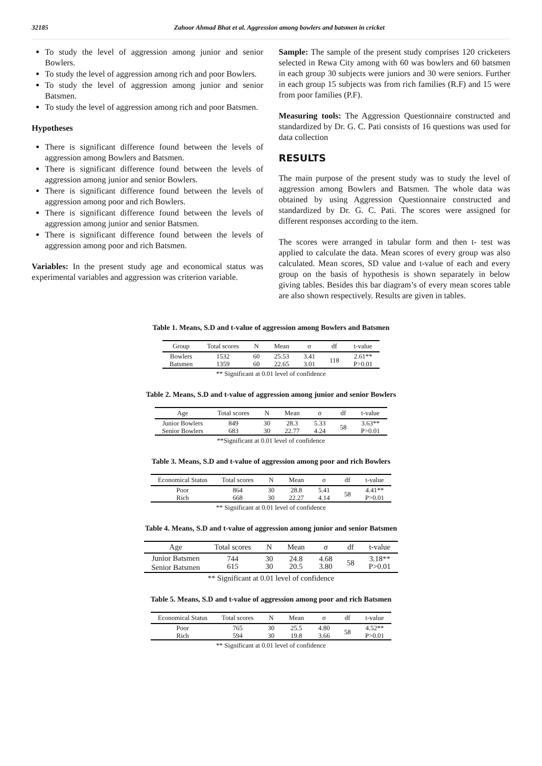32185 Zahoor Ahmad Bhat et al. Aggression among bowlers and batsmen in cricket
To study the level of aggression among junior and senior Bowlers.
To study the level of aggression among rich and poor Bowlers.
To study the level of aggression among junior and senior Batsmen.
To study the level of aggression among rich and poor Batsmen.
Hypotheses
There is significant difference found between the levels of aggression among Bowlers and Batsmen.
There is significant difference found between the levels of aggression among junior and senior Bowlers.
There is significant difference found between the levels of aggression among poor and rich Bowlers.
There is significant difference found between the levels of aggression among junior and senior Batsmen.
There is significant difference found between the levels of aggression among poor and rich Batsmen.
Variables: In the present study age and economical status was experimental variables and aggression was criterion variable.
Sample: The sample of the present study comprises 120 cricketers selected in Rewa City among with 60 was bowlers and 60 batsmen in each group 30 subjects were juniors and 30 were seniors. Further in each group 15 subjects was from rich families (R.F) and 15 were from poor families (P.F).
Measuring tools: The Aggression Questionnaire constructed and standardized by Dr. G. C. Pati consists of 16 questions was used for data collection
RESULTS
The main purpose of the present study was to study the level of aggression among Bowlers and Batsmen. The whole data was obtained by using Aggression Questionnaire constructed and standardized by Dr. G. C. Pati. The scores were assigned for different responses according to the item.
The scores were arranged in tabular form and then t- test was applied to calculate the data. Mean scores of every group was also calculated. Mean scores, SD value and t-value of each and every group on the basis of hypothesis is shown separately in below giving tables. Besides this bar diagram’s of every mean scores table are also shown respectively. Results are given in tables.
Table 1. Means, S.D and t-value of aggression among Bowlers and Batsmen
| Group | Total scores | N | Mean | σ | df | t-value |
| --- | --- | --- | --- | --- | --- | --- |
| Bowlers Batsmen | 1532 1359 | 60 60 | 25.53 22.65 | 3.41 3.01 | 118 | 2.61** P>0.01 |
** Significant at 0.01 level of confidence
Table 2. Means, S.D and t-value of aggression among junior and senior Bowlers
| Age | Total scores | N | Mean | σ | df | t-value |
| --- | --- | --- | --- | --- | --- | --- |
| Junior Bowlers Senior Bowlers | 849 683 | 30 30 | 28.3 22.77 | 5.33 4.24 | 58 | 3.63** P>0.01 |
**Significant at 0.01 level of confidence
Table 3. Means, S.D and t-value of aggression among poor and rich Bowlers
| Economical Status | Total scores | N | Mean | σ | df | t-value |
| --- | --- | --- | --- | --- | --- | --- |
| Poor Rich | 864 668 | 30 30 | 28.8 22.27 | 5.41 4.14 | 58 | 4.41** P>0.01 |
** Significant at 0.01 level of confidence
Table 4. Means, S.D and t-value of aggression among junior and senior Batsmen
| Age | Total scores | N | Mean | σ | df | t-value |
| --- | --- | --- | --- | --- | --- | --- |
| Junior Batsmen Senior Batsmen | 744 615 | 30 30 | 24.8 20.5 | 4.68 3.80 | 58 | 3.18** P>0.01 |
** Significant at 0.01 level of confidence
Table 5. Means, S.D and t-value of aggression among poor and rich Batsmen
| Economical Status | Total scores | N | Mean | σ | df | t-value |
| --- | --- | --- | --- | --- | --- | --- |
| Poor Rich | 765 594 | 30 30 | 25.5 19.8 | 4.80 3.66 | 58 | 4.52** P>0.01 |
** Significant at 0.01 level of confidence